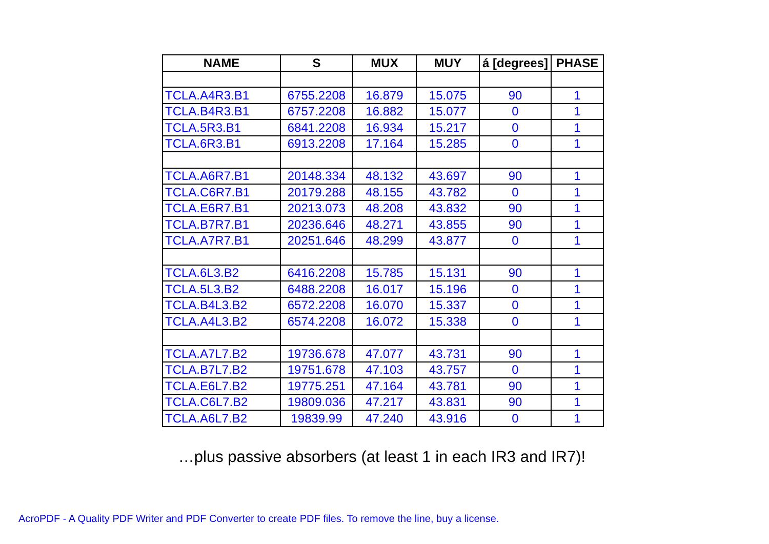| NAME | S | MUX | MUY | á [degrees] | PHASE |
| --- | --- | --- | --- | --- | --- |
| TCLA.A4R3.B1 | 6755.2208 | 16.879 | 15.075 | 90 | 1 |
| TCLA.B4R3.B1 | 6757.2208 | 16.882 | 15.077 | 0 | 1 |
| TCLA.5R3.B1 | 6841.2208 | 16.934 | 15.217 | 0 | 1 |
| TCLA.6R3.B1 | 6913.2208 | 17.164 | 15.285 | 0 | 1 |
| TCLA.A6R7.B1 | 20148.334 | 48.132 | 43.697 | 90 | 1 |
| TCLA.C6R7.B1 | 20179.288 | 48.155 | 43.782 | 0 | 1 |
| TCLA.E6R7.B1 | 20213.073 | 48.208 | 43.832 | 90 | 1 |
| TCLA.B7R7.B1 | 20236.646 | 48.271 | 43.855 | 90 | 1 |
| TCLA.A7R7.B1 | 20251.646 | 48.299 | 43.877 | 0 | 1 |
| TCLA.6L3.B2 | 6416.2208 | 15.785 | 15.131 | 90 | 1 |
| TCLA.5L3.B2 | 6488.2208 | 16.017 | 15.196 | 0 | 1 |
| TCLA.B4L3.B2 | 6572.2208 | 16.070 | 15.337 | 0 | 1 |
| TCLA.A4L3.B2 | 6574.2208 | 16.072 | 15.338 | 0 | 1 |
| TCLA.A7L7.B2 | 19736.678 | 47.077 | 43.731 | 90 | 1 |
| TCLA.B7L7.B2 | 19751.678 | 47.103 | 43.757 | 0 | 1 |
| TCLA.E6L7.B2 | 19775.251 | 47.164 | 43.781 | 90 | 1 |
| TCLA.C6L7.B2 | 19809.036 | 47.217 | 43.831 | 90 | 1 |
| TCLA.A6L7.B2 | 19839.99 | 47.240 | 43.916 | 0 | 1 |
…plus passive absorbers (at least 1 in each IR3 and IR7)!
AcroPDF - A Quality PDF Writer and PDF Converter to create PDF files. To remove the line, buy a license.